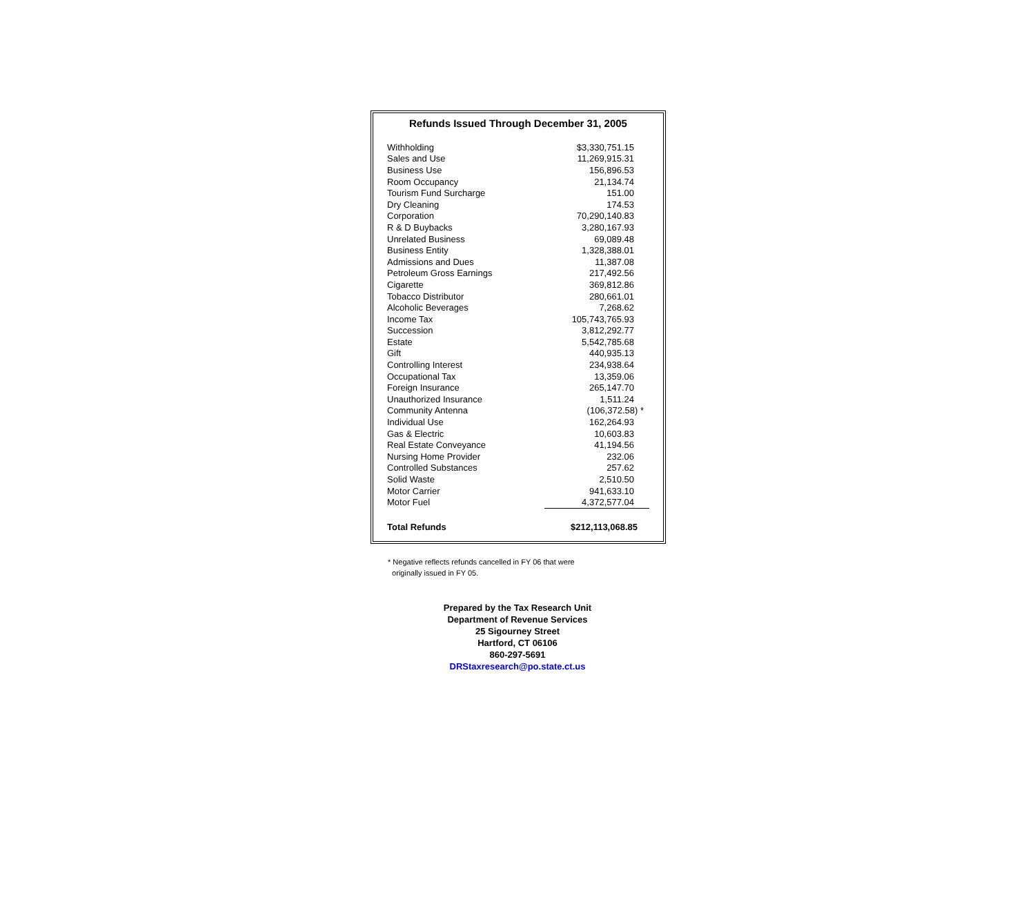Refunds Issued Through December 31, 2005
| Withholding | $3,330,751.15 |
| Sales and Use | 11,269,915.31 |
| Business Use | 156,896.53 |
| Room Occupancy | 21,134.74 |
| Tourism Fund Surcharge | 151.00 |
| Dry Cleaning | 174.53 |
| Corporation | 70,290,140.83 |
| R & D Buybacks | 3,280,167.93 |
| Unrelated Business | 69,089.48 |
| Business Entity | 1,328,388.01 |
| Admissions and Dues | 11,387.08 |
| Petroleum Gross Earnings | 217,492.56 |
| Cigarette | 369,812.86 |
| Tobacco Distributor | 280,661.01 |
| Alcoholic Beverages | 7,268.62 |
| Income Tax | 105,743,765.93 |
| Succession | 3,812,292.77 |
| Estate | 5,542,785.68 |
| Gift | 440,935.13 |
| Controlling Interest | 234,938.64 |
| Occupational Tax | 13,359.06 |
| Foreign Insurance | 265,147.70 |
| Unauthorized Insurance | 1,511.24 |
| Community Antenna | (106,372.58) * |
| Individual Use | 162,264.93 |
| Gas & Electric | 10,603.83 |
| Real Estate Conveyance | 41,194.56 |
| Nursing Home Provider | 232.06 |
| Controlled Substances | 257.62 |
| Solid Waste | 2,510.50 |
| Motor Carrier | 941,633.10 |
| Motor Fuel | 4,372,577.04 |
| Total Refunds | $212,113,068.85 |
* Negative reflects refunds cancelled in FY 06 that were
originally issued in FY 05.
Prepared by the Tax Research Unit
Department of Revenue Services
25 Sigourney Street
Hartford, CT 06106
860-297-5691
DRStaxresearch@po.state.ct.us